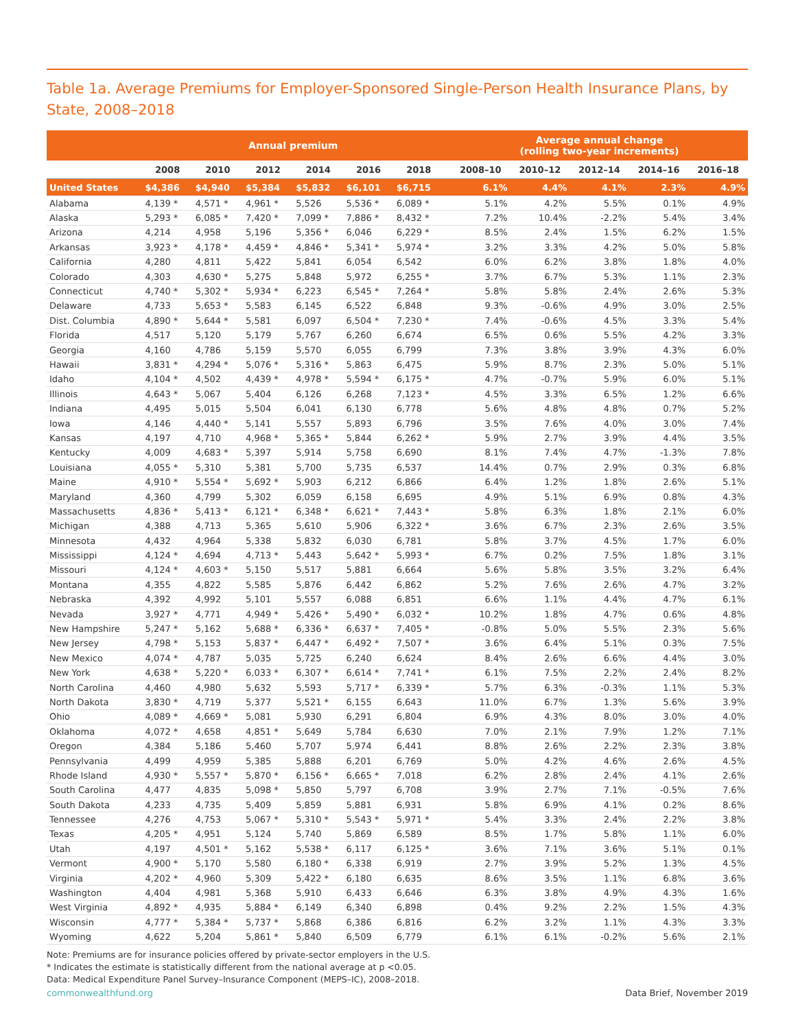Table 1a. Average Premiums for Employer-Sponsored Single-Person Health Insurance Plans, by State, 2008–2018
| | Annual premium | | | | | | | Average annual change (rolling two-year increments) | | | | |
| --- | --- | --- | --- | --- | --- | --- | --- | --- | --- | --- | --- | --- |
| | 2008 | 2010 | 2012 | 2014 | 2016 | 2018 | | 2008–10 | 2010–12 | 2012–14 | 2014–16 | 2016–18 |
| United States | $4,386 | $4,940 | $5,384 | $5,832 | $6,101 | $6,715 | | 6.1% | 4.4% | 4.1% | 2.3% | 4.9% |
| Alabama | 4,139 * | 4,571 * | 4,961 * | 5,526 | 5,536 * | 6,089 * | | 5.1% | 4.2% | 5.5% | 0.1% | 4.9% |
| Alaska | 5,293 * | 6,085 * | 7,420 * | 7,099 * | 7,886 * | 8,432 * | | 7.2% | 10.4% | -2.2% | 5.4% | 3.4% |
| Arizona | 4,214 | 4,958 | 5,196 | 5,356 * | 6,046 | 6,229 * | | 8.5% | 2.4% | 1.5% | 6.2% | 1.5% |
| Arkansas | 3,923 * | 4,178 * | 4,459 * | 4,846 * | 5,341 * | 5,974 * | | 3.2% | 3.3% | 4.2% | 5.0% | 5.8% |
| California | 4,280 | 4,811 | 5,422 | 5,841 | 6,054 | 6,542 | | 6.0% | 6.2% | 3.8% | 1.8% | 4.0% |
| Colorado | 4,303 | 4,630 * | 5,275 | 5,848 | 5,972 | 6,255 * | | 3.7% | 6.7% | 5.3% | 1.1% | 2.3% |
| Connecticut | 4,740 * | 5,302 * | 5,934 * | 6,223 | 6,545 * | 7,264 * | | 5.8% | 5.8% | 2.4% | 2.6% | 5.3% |
| Delaware | 4,733 | 5,653 * | 5,583 | 6,145 | 6,522 | 6,848 | | 9.3% | -0.6% | 4.9% | 3.0% | 2.5% |
| Dist. Columbia | 4,890 * | 5,644 * | 5,581 | 6,097 | 6,504 * | 7,230 * | | 7.4% | -0.6% | 4.5% | 3.3% | 5.4% |
| Florida | 4,517 | 5,120 | 5,179 | 5,767 | 6,260 | 6,674 | | 6.5% | 0.6% | 5.5% | 4.2% | 3.3% |
| Georgia | 4,160 | 4,786 | 5,159 | 5,570 | 6,055 | 6,799 | | 7.3% | 3.8% | 3.9% | 4.3% | 6.0% |
| Hawaii | 3,831 * | 4,294 * | 5,076 * | 5,316 * | 5,863 | 6,475 | | 5.9% | 8.7% | 2.3% | 5.0% | 5.1% |
| Idaho | 4,104 * | 4,502 | 4,439 * | 4,978 * | 5,594 * | 6,175 * | | 4.7% | -0.7% | 5.9% | 6.0% | 5.1% |
| Illinois | 4,643 * | 5,067 | 5,404 | 6,126 | 6,268 | 7,123 * | | 4.5% | 3.3% | 6.5% | 1.2% | 6.6% |
| Indiana | 4,495 | 5,015 | 5,504 | 6,041 | 6,130 | 6,778 | | 5.6% | 4.8% | 4.8% | 0.7% | 5.2% |
| Iowa | 4,146 | 4,440 * | 5,141 | 5,557 | 5,893 | 6,796 | | 3.5% | 7.6% | 4.0% | 3.0% | 7.4% |
| Kansas | 4,197 | 4,710 | 4,968 * | 5,365 * | 5,844 | 6,262 * | | 5.9% | 2.7% | 3.9% | 4.4% | 3.5% |
| Kentucky | 4,009 | 4,683 * | 5,397 | 5,914 | 5,758 | 6,690 | | 8.1% | 7.4% | 4.7% | -1.3% | 7.8% |
| Louisiana | 4,055 * | 5,310 | 5,381 | 5,700 | 5,735 | 6,537 | | 14.4% | 0.7% | 2.9% | 0.3% | 6.8% |
| Maine | 4,910 * | 5,554 * | 5,692 * | 5,903 | 6,212 | 6,866 | | 6.4% | 1.2% | 1.8% | 2.6% | 5.1% |
| Maryland | 4,360 | 4,799 | 5,302 | 6,059 | 6,158 | 6,695 | | 4.9% | 5.1% | 6.9% | 0.8% | 4.3% |
| Massachusetts | 4,836 * | 5,413 * | 6,121 * | 6,348 * | 6,621 * | 7,443 * | | 5.8% | 6.3% | 1.8% | 2.1% | 6.0% |
| Michigan | 4,388 | 4,713 | 5,365 | 5,610 | 5,906 | 6,322 * | | 3.6% | 6.7% | 2.3% | 2.6% | 3.5% |
| Minnesota | 4,432 | 4,964 | 5,338 | 5,832 | 6,030 | 6,781 | | 5.8% | 3.7% | 4.5% | 1.7% | 6.0% |
| Mississippi | 4,124 * | 4,694 | 4,713 * | 5,443 | 5,642 * | 5,993 * | | 6.7% | 0.2% | 7.5% | 1.8% | 3.1% |
| Missouri | 4,124 * | 4,603 * | 5,150 | 5,517 | 5,881 | 6,664 | | 5.6% | 5.8% | 3.5% | 3.2% | 6.4% |
| Montana | 4,355 | 4,822 | 5,585 | 5,876 | 6,442 | 6,862 | | 5.2% | 7.6% | 2.6% | 4.7% | 3.2% |
| Nebraska | 4,392 | 4,992 | 5,101 | 5,557 | 6,088 | 6,851 | | 6.6% | 1.1% | 4.4% | 4.7% | 6.1% |
| Nevada | 3,927 * | 4,771 | 4,949 * | 5,426 * | 5,490 * | 6,032 * | | 10.2% | 1.8% | 4.7% | 0.6% | 4.8% |
| New Hampshire | 5,247 * | 5,162 | 5,688 * | 6,336 * | 6,637 * | 7,405 * | | -0.8% | 5.0% | 5.5% | 2.3% | 5.6% |
| New Jersey | 4,798 * | 5,153 | 5,837 * | 6,447 * | 6,492 * | 7,507 * | | 3.6% | 6.4% | 5.1% | 0.3% | 7.5% |
| New Mexico | 4,074 * | 4,787 | 5,035 | 5,725 | 6,240 | 6,624 | | 8.4% | 2.6% | 6.6% | 4.4% | 3.0% |
| New York | 4,638 * | 5,220 * | 6,033 * | 6,307 * | 6,614 * | 7,741 * | | 6.1% | 7.5% | 2.2% | 2.4% | 8.2% |
| North Carolina | 4,460 | 4,980 | 5,632 | 5,593 | 5,717 * | 6,339 * | | 5.7% | 6.3% | -0.3% | 1.1% | 5.3% |
| North Dakota | 3,830 * | 4,719 | 5,377 | 5,521 * | 6,155 | 6,643 | | 11.0% | 6.7% | 1.3% | 5.6% | 3.9% |
| Ohio | 4,089 * | 4,669 * | 5,081 | 5,930 | 6,291 | 6,804 | | 6.9% | 4.3% | 8.0% | 3.0% | 4.0% |
| Oklahoma | 4,072 * | 4,658 | 4,851 * | 5,649 | 5,784 | 6,630 | | 7.0% | 2.1% | 7.9% | 1.2% | 7.1% |
| Oregon | 4,384 | 5,186 | 5,460 | 5,707 | 5,974 | 6,441 | | 8.8% | 2.6% | 2.2% | 2.3% | 3.8% |
| Pennsylvania | 4,499 | 4,959 | 5,385 | 5,888 | 6,201 | 6,769 | | 5.0% | 4.2% | 4.6% | 2.6% | 4.5% |
| Rhode Island | 4,930 * | 5,557 * | 5,870 * | 6,156 * | 6,665 * | 7,018 | | 6.2% | 2.8% | 2.4% | 4.1% | 2.6% |
| South Carolina | 4,477 | 4,835 | 5,098 * | 5,850 | 5,797 | 6,708 | | 3.9% | 2.7% | 7.1% | -0.5% | 7.6% |
| South Dakota | 4,233 | 4,735 | 5,409 | 5,859 | 5,881 | 6,931 | | 5.8% | 6.9% | 4.1% | 0.2% | 8.6% |
| Tennessee | 4,276 | 4,753 | 5,067 * | 5,310 * | 5,543 * | 5,971 * | | 5.4% | 3.3% | 2.4% | 2.2% | 3.8% |
| Texas | 4,205 * | 4,951 | 5,124 | 5,740 | 5,869 | 6,589 | | 8.5% | 1.7% | 5.8% | 1.1% | 6.0% |
| Utah | 4,197 | 4,501 * | 5,162 | 5,538 * | 6,117 | 6,125 * | | 3.6% | 7.1% | 3.6% | 5.1% | 0.1% |
| Vermont | 4,900 * | 5,170 | 5,580 | 6,180 * | 6,338 | 6,919 | | 2.7% | 3.9% | 5.2% | 1.3% | 4.5% |
| Virginia | 4,202 * | 4,960 | 5,309 | 5,422 * | 6,180 | 6,635 | | 8.6% | 3.5% | 1.1% | 6.8% | 3.6% |
| Washington | 4,404 | 4,981 | 5,368 | 5,910 | 6,433 | 6,646 | | 6.3% | 3.8% | 4.9% | 4.3% | 1.6% |
| West Virginia | 4,892 * | 4,935 | 5,884 * | 6,149 | 6,340 | 6,898 | | 0.4% | 9.2% | 2.2% | 1.5% | 4.3% |
| Wisconsin | 4,777 * | 5,384 * | 5,737 * | 5,868 | 6,386 | 6,816 | | 6.2% | 3.2% | 1.1% | 4.3% | 3.3% |
| Wyoming | 4,622 | 5,204 | 5,861 * | 5,840 | 6,509 | 6,779 | | 6.1% | 6.1% | -0.2% | 5.6% | 2.1% |
Note: Premiums are for insurance policies offered by private-sector employers in the U.S.
* Indicates the estimate is statistically different from the national average at p <0.05.
Data: Medical Expenditure Panel Survey–Insurance Component (MEPS–IC), 2008–2018.
commonwealthfund.org Data Brief, November 2019